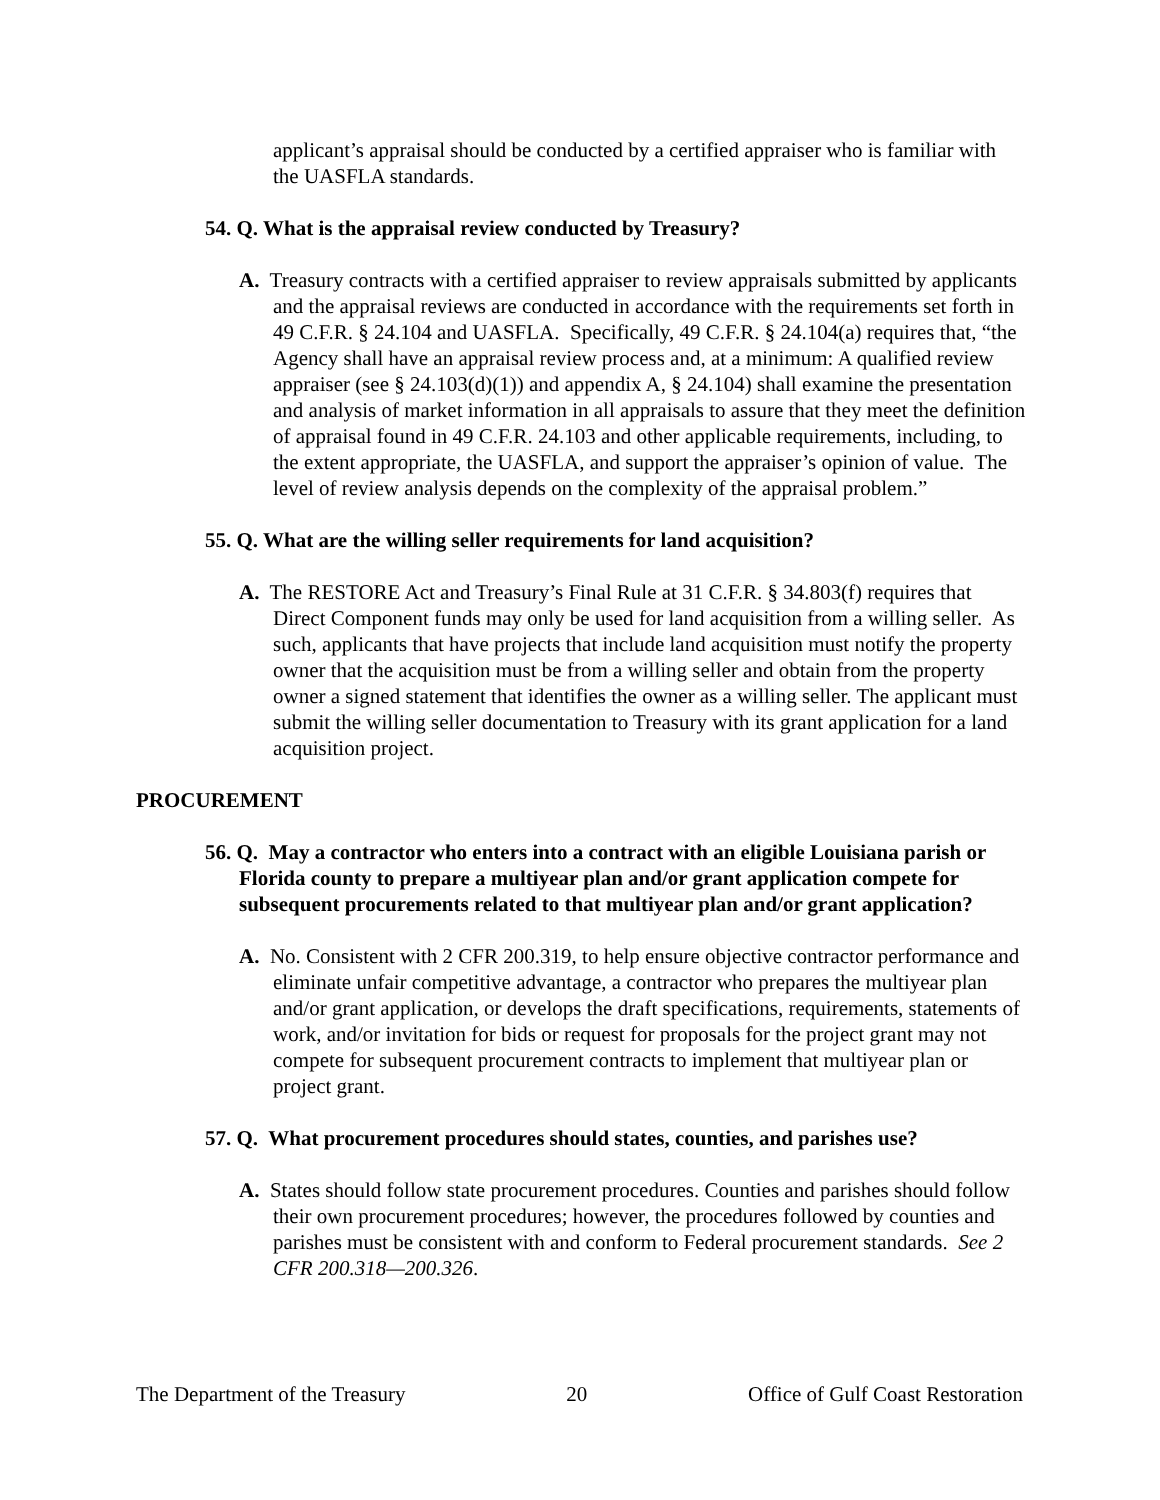applicant’s appraisal should be conducted by a certified appraiser who is familiar with the UASFLA standards.
54. Q. What is the appraisal review conducted by Treasury?
A. Treasury contracts with a certified appraiser to review appraisals submitted by applicants and the appraisal reviews are conducted in accordance with the requirements set forth in 49 C.F.R. § 24.104 and UASFLA. Specifically, 49 C.F.R. § 24.104(a) requires that, “the Agency shall have an appraisal review process and, at a minimum: A qualified review appraiser (see § 24.103(d)(1)) and appendix A, § 24.104) shall examine the presentation and analysis of market information in all appraisals to assure that they meet the definition of appraisal found in 49 C.F.R. 24.103 and other applicable requirements, including, to the extent appropriate, the UASFLA, and support the appraiser’s opinion of value. The level of review analysis depends on the complexity of the appraisal problem.”
55. Q. What are the willing seller requirements for land acquisition?
A. The RESTORE Act and Treasury’s Final Rule at 31 C.F.R. § 34.803(f) requires that Direct Component funds may only be used for land acquisition from a willing seller. As such, applicants that have projects that include land acquisition must notify the property owner that the acquisition must be from a willing seller and obtain from the property owner a signed statement that identifies the owner as a willing seller. The applicant must submit the willing seller documentation to Treasury with its grant application for a land acquisition project.
PROCUREMENT
56. Q. May a contractor who enters into a contract with an eligible Louisiana parish or Florida county to prepare a multiyear plan and/or grant application compete for subsequent procurements related to that multiyear plan and/or grant application?
A. No. Consistent with 2 CFR 200.319, to help ensure objective contractor performance and eliminate unfair competitive advantage, a contractor who prepares the multiyear plan and/or grant application, or develops the draft specifications, requirements, statements of work, and/or invitation for bids or request for proposals for the project grant may not compete for subsequent procurement contracts to implement that multiyear plan or project grant.
57. Q. What procurement procedures should states, counties, and parishes use?
A. States should follow state procurement procedures. Counties and parishes should follow their own procurement procedures; however, the procedures followed by counties and parishes must be consistent with and conform to Federal procurement standards. See 2 CFR 200.318—200.326.
The Department of the Treasury 20 Office of Gulf Coast Restoration